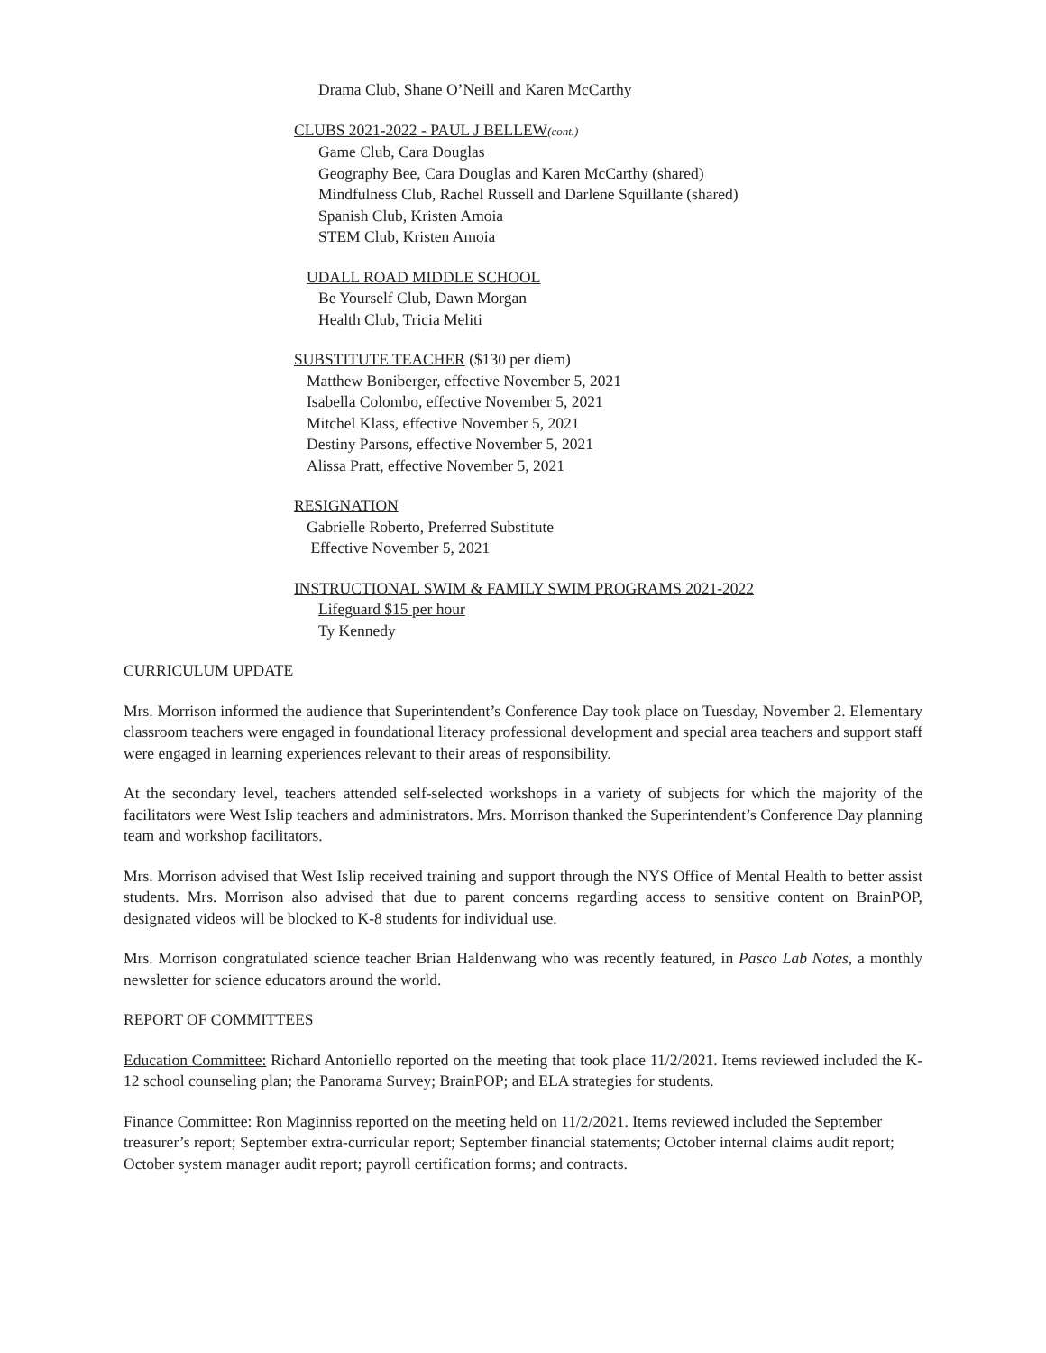Drama Club, Shane O’Neill and Karen McCarthy
CLUBS 2021-2022 - PAUL J BELLEW(cont.)
Game Club, Cara Douglas
Geography Bee, Cara Douglas and Karen McCarthy (shared)
Mindfulness Club, Rachel Russell and Darlene Squillante (shared)
Spanish Club, Kristen Amoia
STEM Club, Kristen Amoia
UDALL ROAD MIDDLE SCHOOL
Be Yourself Club, Dawn Morgan
Health Club, Tricia Meliti
SUBSTITUTE TEACHER ($130 per diem)
Matthew Boniberger, effective November 5, 2021
Isabella Colombo, effective November 5, 2021
Mitchel Klass, effective November 5, 2021
Destiny Parsons, effective November 5, 2021
Alissa Pratt, effective November 5, 2021
RESIGNATION
Gabrielle Roberto, Preferred Substitute
Effective November 5, 2021
INSTRUCTIONAL SWIM & FAMILY SWIM PROGRAMS 2021-2022
Lifeguard $15 per hour
Ty Kennedy
CURRICULUM UPDATE
Mrs. Morrison informed the audience that Superintendent’s Conference Day took place on Tuesday, November 2. Elementary classroom teachers were engaged in foundational literacy professional development and special area teachers and support staff were engaged in learning experiences relevant to their areas of responsibility.
At the secondary level, teachers attended self-selected workshops in a variety of subjects for which the majority of the facilitators were West Islip teachers and administrators. Mrs. Morrison thanked the Superintendent’s Conference Day planning team and workshop facilitators.
Mrs. Morrison advised that West Islip received training and support through the NYS Office of Mental Health to better assist students. Mrs. Morrison also advised that due to parent concerns regarding access to sensitive content on BrainPOP, designated videos will be blocked to K-8 students for individual use.
Mrs. Morrison congratulated science teacher Brian Haldenwang who was recently featured, in Pasco Lab Notes, a monthly newsletter for science educators around the world.
REPORT OF COMMITTEES
Education Committee: Richard Antoniello reported on the meeting that took place 11/2/2021. Items reviewed included the K-12 school counseling plan; the Panorama Survey; BrainPOP; and ELA strategies for students.
Finance Committee: Ron Maginniss reported on the meeting held on 11/2/2021. Items reviewed included the September treasurer’s report; September extra-curricular report; September financial statements; October internal claims audit report; October system manager audit report; payroll certification forms; and contracts.